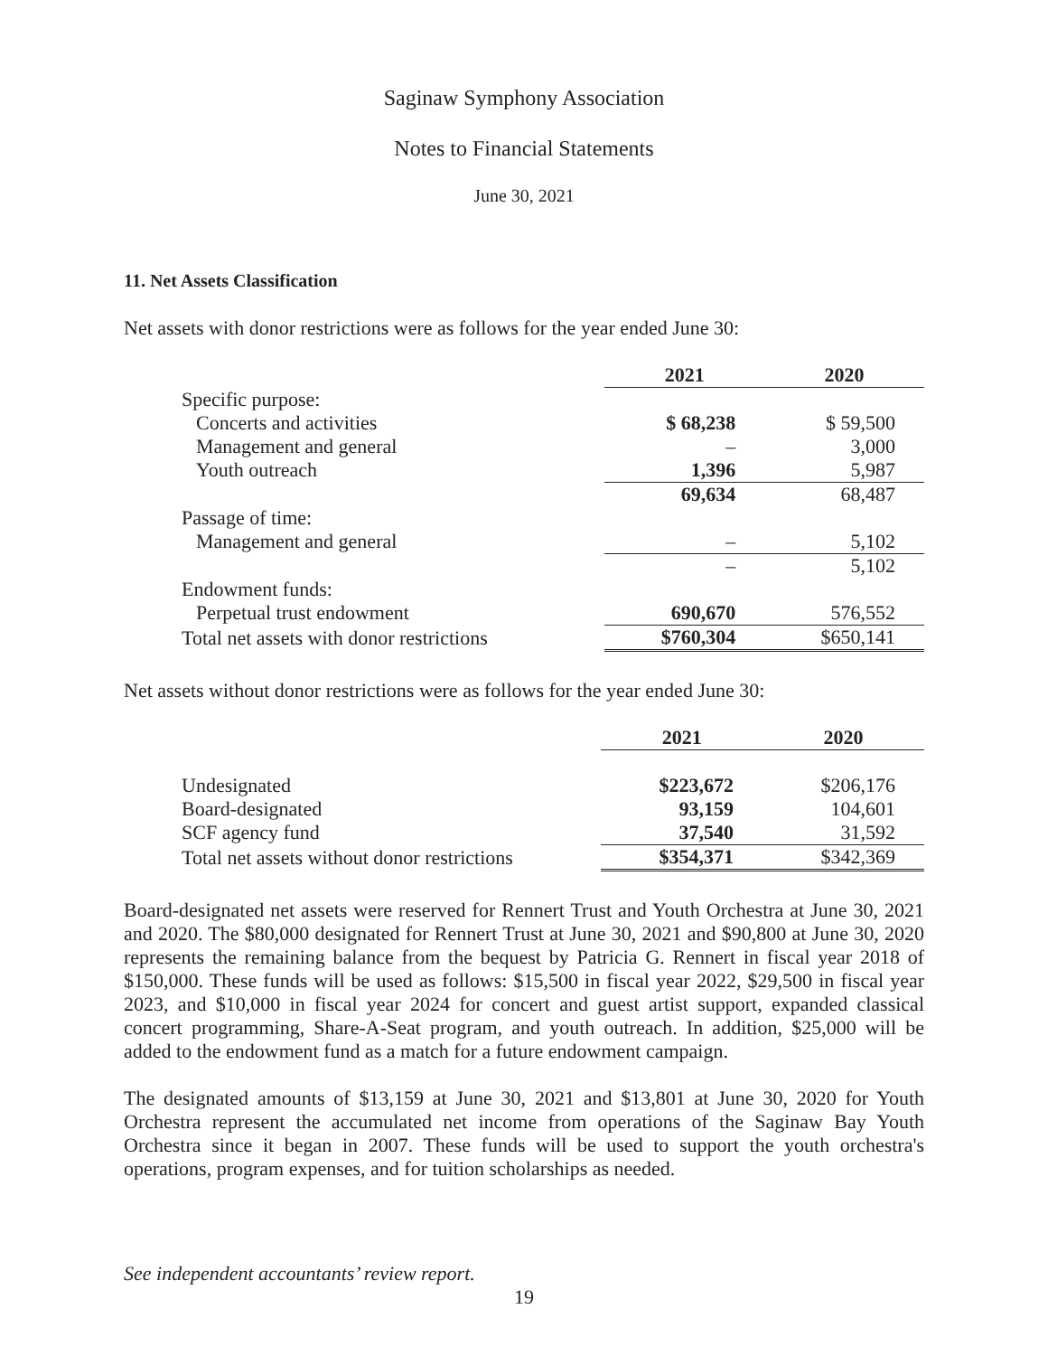Saginaw Symphony Association
Notes to Financial Statements
June 30, 2021
11. Net Assets Classification
Net assets with donor restrictions were as follows for the year ended June 30:
| | 2021 | 2020 |
| Specific purpose: | | |
| Concerts and activities | $ 68,238 | $ 59,500 |
| Management and general | – | 3,000 |
| Youth outreach | 1,396 | 5,987 |
| | 69,634 | 68,487 |
| Passage of time: | | |
| Management and general | – | 5,102 |
| | – | 5,102 |
| Endowment funds: | | |
| Perpetual trust endowment | 690,670 | 576,552 |
| Total net assets with donor restrictions | $760,304 | $650,141 |
Net assets without donor restrictions were as follows for the year ended June 30:
| | 2021 | 2020 |
| Undesignated | $223,672 | $206,176 |
| Board-designated | 93,159 | 104,601 |
| SCF agency fund | 37,540 | 31,592 |
| Total net assets without donor restrictions | $354,371 | $342,369 |
Board-designated net assets were reserved for Rennert Trust and Youth Orchestra at June 30, 2021 and 2020. The $80,000 designated for Rennert Trust at June 30, 2021 and $90,800 at June 30, 2020 represents the remaining balance from the bequest by Patricia G. Rennert in fiscal year 2018 of $150,000. These funds will be used as follows: $15,500 in fiscal year 2022, $29,500 in fiscal year 2023, and $10,000 in fiscal year 2024 for concert and guest artist support, expanded classical concert programming, Share-A-Seat program, and youth outreach. In addition, $25,000 will be added to the endowment fund as a match for a future endowment campaign.
The designated amounts of $13,159 at June 30, 2021 and $13,801 at June 30, 2020 for Youth Orchestra represent the accumulated net income from operations of the Saginaw Bay Youth Orchestra since it began in 2007. These funds will be used to support the youth orchestra's operations, program expenses, and for tuition scholarships as needed.
See independent accountants’ review report.
19